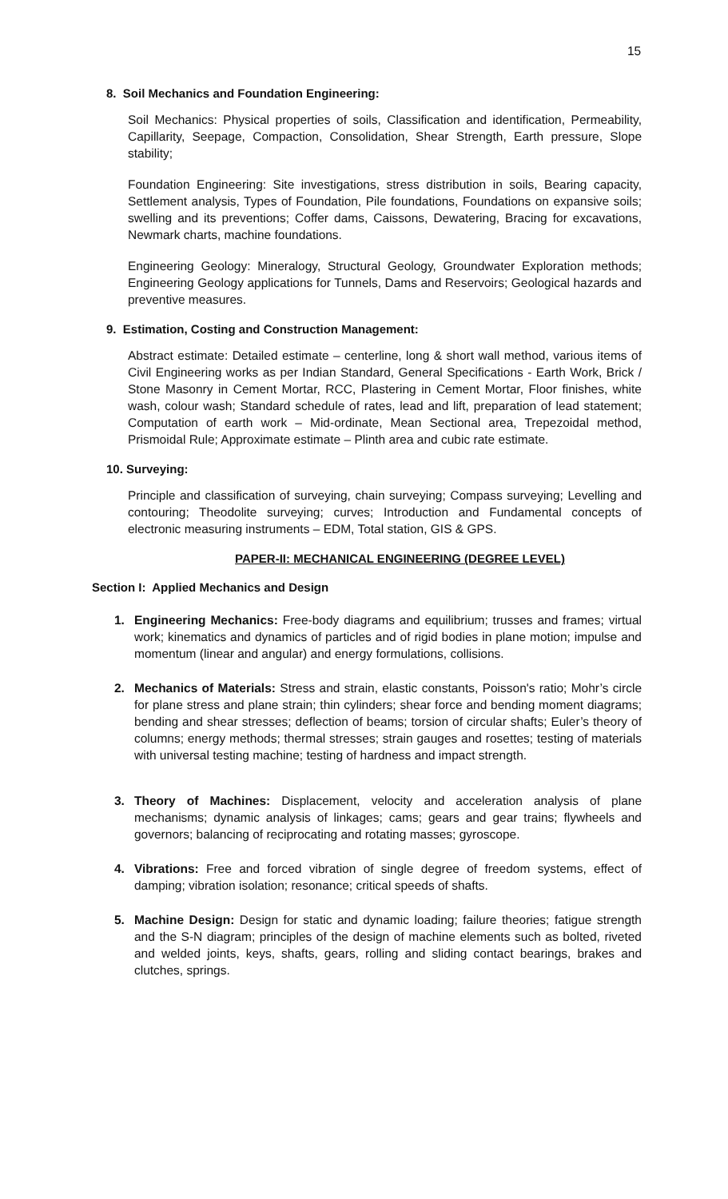15
8. Soil Mechanics and Foundation Engineering:
Soil Mechanics: Physical properties of soils, Classification and identification, Permeability, Capillarity, Seepage, Compaction, Consolidation, Shear Strength, Earth pressure, Slope stability;
Foundation Engineering: Site investigations, stress distribution in soils, Bearing capacity, Settlement analysis, Types of Foundation, Pile foundations, Foundations on expansive soils; swelling and its preventions; Coffer dams, Caissons, Dewatering, Bracing for excavations, Newmark charts, machine foundations.
Engineering Geology: Mineralogy, Structural Geology, Groundwater Exploration methods; Engineering Geology applications for Tunnels, Dams and Reservoirs; Geological hazards and preventive measures.
9. Estimation, Costing and Construction Management:
Abstract estimate: Detailed estimate – centerline, long & short wall method, various items of Civil Engineering works as per Indian Standard, General Specifications - Earth Work, Brick / Stone Masonry in Cement Mortar, RCC, Plastering in Cement Mortar, Floor finishes, white wash, colour wash; Standard schedule of rates, lead and lift, preparation of lead statement; Computation of earth work – Mid-ordinate, Mean Sectional area, Trepezoidal method, Prismoidal Rule; Approximate estimate – Plinth area and cubic rate estimate.
10. Surveying:
Principle and classification of surveying, chain surveying; Compass surveying; Levelling and contouring; Theodolite surveying; curves; Introduction and Fundamental concepts of electronic measuring instruments – EDM, Total station, GIS & GPS.
PAPER-II: MECHANICAL ENGINEERING (DEGREE LEVEL)
Section I: Applied Mechanics and Design
1. Engineering Mechanics: Free-body diagrams and equilibrium; trusses and frames; virtual work; kinematics and dynamics of particles and of rigid bodies in plane motion; impulse and momentum (linear and angular) and energy formulations, collisions.
2. Mechanics of Materials: Stress and strain, elastic constants, Poisson's ratio; Mohr’s circle for plane stress and plane strain; thin cylinders; shear force and bending moment diagrams; bending and shear stresses; deflection of beams; torsion of circular shafts; Euler’s theory of columns; energy methods; thermal stresses; strain gauges and rosettes; testing of materials with universal testing machine; testing of hardness and impact strength.
3. Theory of Machines: Displacement, velocity and acceleration analysis of plane mechanisms; dynamic analysis of linkages; cams; gears and gear trains; flywheels and governors; balancing of reciprocating and rotating masses; gyroscope.
4. Vibrations: Free and forced vibration of single degree of freedom systems, effect of damping; vibration isolation; resonance; critical speeds of shafts.
5. Machine Design: Design for static and dynamic loading; failure theories; fatigue strength and the S-N diagram; principles of the design of machine elements such as bolted, riveted and welded joints, keys, shafts, gears, rolling and sliding contact bearings, brakes and clutches, springs.